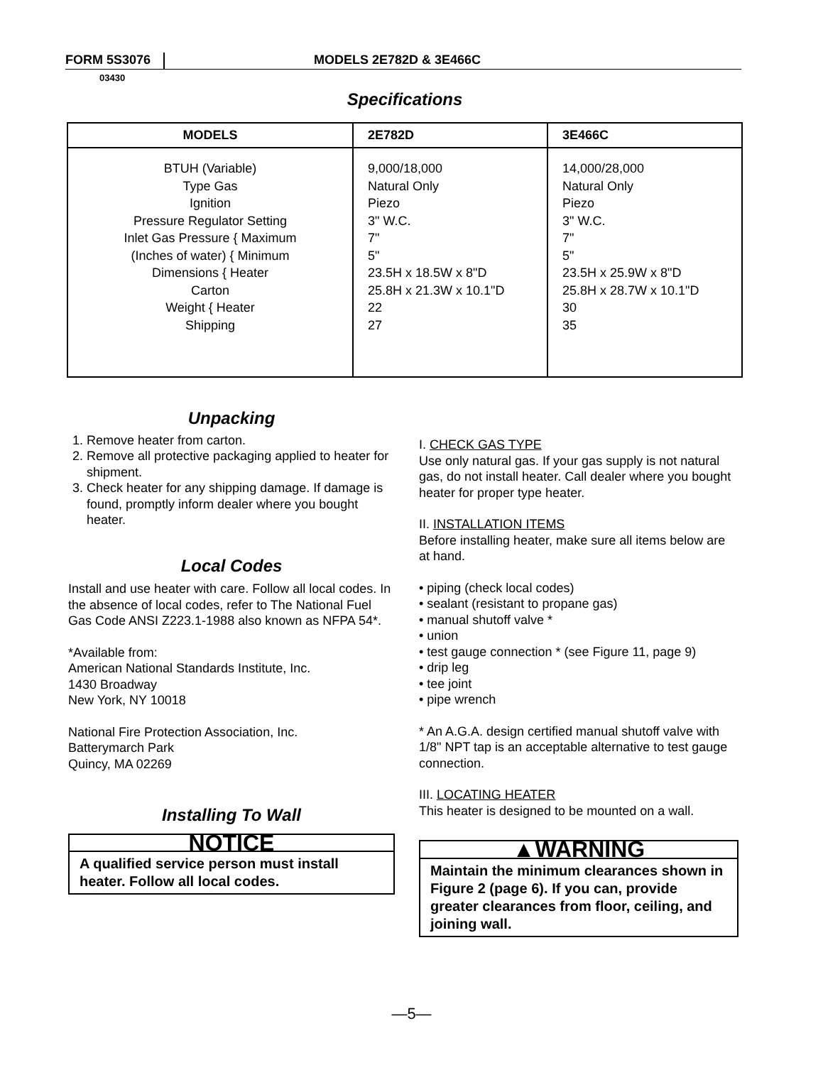FORM 5S3076 MODELS 2E782D & 3E466C
03430
Specifications
| MODELS | 2E782D | 3E466C |
| --- | --- | --- |
| BTUH (Variable) Type Gas Ignition Pressure Regulator Setting Inlet Gas Pressure { Maximum (Inches of water) { Minimum Dimensions { Heater Carton Weight { Heater Shipping | 9,000/18,000 Natural Only Piezo 3" W.C. 7" 5" 23.5H x 18.5W x 8"D 25.8H x 21.3W x 10.1"D 22 27 | 14,000/28,000 Natural Only Piezo 3" W.C. 7" 5" 23.5H x 25.9W x 8"D 25.8H x 28.7W x 10.1"D 30 35 |
Unpacking
1. Remove heater from carton.
2. Remove all protective packaging applied to heater for shipment.
3. Check heater for any shipping damage. If damage is found, promptly inform dealer where you bought heater.
Local Codes
Install and use heater with care. Follow all local codes. In the absence of local codes, refer to The National Fuel Gas Code ANSI Z223.1-1988 also known as NFPA 54*.
*Available from:
American National Standards Institute, Inc.
1430 Broadway
New York, NY 10018
National Fire Protection Association, Inc.
Batterymarch Park
Quincy, MA 02269
Installing To Wall
NOTICE
A qualified service person must install heater. Follow all local codes.
I. CHECK GAS TYPE
Use only natural gas. If your gas supply is not natural gas, do not install heater. Call dealer where you bought heater for proper type heater.
II. INSTALLATION ITEMS
Before installing heater, make sure all items below are at hand.
• piping (check local codes)
• sealant (resistant to propane gas)
• manual shutoff valve *
• union
• test gauge connection * (see Figure 11, page 9)
• drip leg
• tee joint
• pipe wrench
* An A.G.A. design certified manual shutoff valve with 1/8" NPT tap is an acceptable alternative to test gauge connection.
III. LOCATING HEATER
This heater is designed to be mounted on a wall.
▲WARNING
Maintain the minimum clearances shown in Figure 2 (page 6). If you can, provide greater clearances from floor, ceiling, and joining wall.
—5—